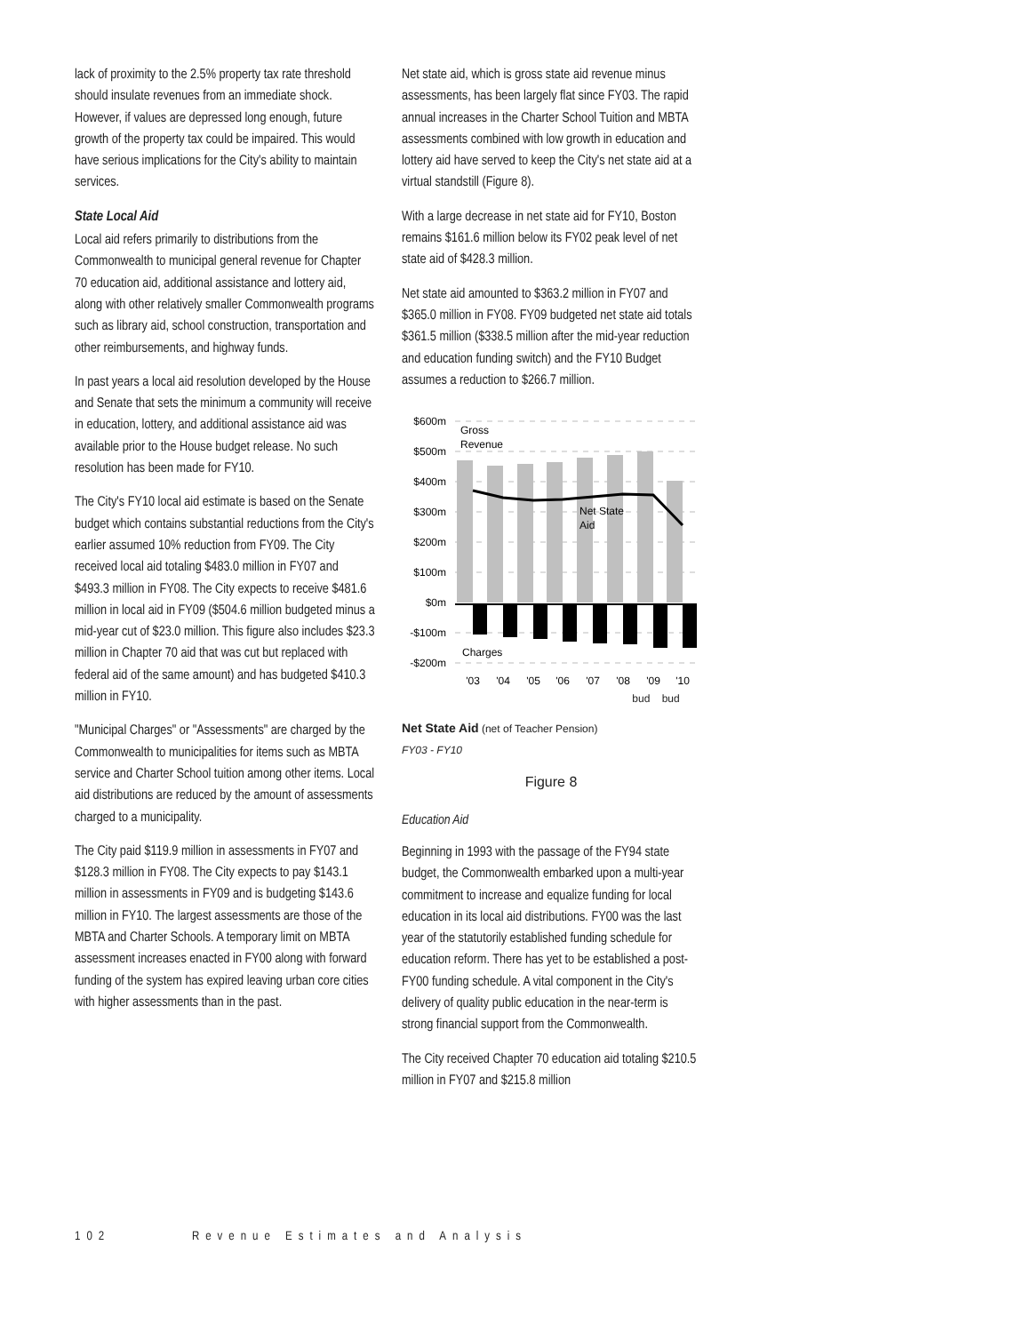lack of proximity to the 2.5% property tax rate threshold should insulate revenues from an immediate shock. However, if values are depressed long enough, future growth of the property tax could be impaired. This would have serious implications for the City's ability to maintain services.
State Local Aid
Local aid refers primarily to distributions from the Commonwealth to municipal general revenue for Chapter 70 education aid, additional assistance and lottery aid, along with other relatively smaller Commonwealth programs such as library aid, school construction, transportation and other reimbursements, and highway funds.
In past years a local aid resolution developed by the House and Senate that sets the minimum a community will receive in education, lottery, and additional assistance aid was available prior to the House budget release. No such resolution has been made for FY10.
The City's FY10 local aid estimate is based on the Senate budget which contains substantial reductions from the City's earlier assumed 10% reduction from FY09. The City received local aid totaling $483.0 million in FY07 and $493.3 million in FY08. The City expects to receive $481.6 million in local aid in FY09 ($504.6 million budgeted minus a mid-year cut of $23.0 million. This figure also includes $23.3 million in Chapter 70 aid that was cut but replaced with federal aid of the same amount) and has budgeted $410.3 million in FY10.
"Municipal Charges" or "Assessments" are charged by the Commonwealth to municipalities for items such as MBTA service and Charter School tuition among other items. Local aid distributions are reduced by the amount of assessments charged to a municipality.
The City paid $119.9 million in assessments in FY07 and $128.3 million in FY08. The City expects to pay $143.1 million in assessments in FY09 and is budgeting $143.6 million in FY10. The largest assessments are those of the MBTA and Charter Schools. A temporary limit on MBTA assessment increases enacted in FY00 along with forward funding of the system has expired leaving urban core cities with higher assessments than in the past.
Net state aid, which is gross state aid revenue minus assessments, has been largely flat since FY03. The rapid annual increases in the Charter School Tuition and MBTA assessments combined with low growth in education and lottery aid have served to keep the City's net state aid at a virtual standstill (Figure 8).
With a large decrease in net state aid for FY10, Boston remains $161.6 million below its FY02 peak level of net state aid of $428.3 million.
Net state aid amounted to $363.2 million in FY07 and $365.0 million in FY08. FY09 budgeted net state aid totals $361.5 million ($338.5 million after the mid-year reduction and education funding switch) and the FY10 Budget assumes a reduction to $266.7 million.
$600m
$500m
$400m
$300m
$200m
$100m
$0m
-$100m
-$200m
Gross
Revenue
Net State
Aid
Charges
'03
'04
'05
'06
'07
'08
'09
'10
bud bud
Net State Aid (net of Teacher Pension)
FY03 - FY10
Figure 8
Education Aid
Beginning in 1993 with the passage of the FY94 state budget, the Commonwealth embarked upon a multi-year commitment to increase and equalize funding for local education in its local aid distributions. FY00 was the last year of the statutorily established funding schedule for education reform. There has yet to be established a post-FY00 funding schedule. A vital component in the City's delivery of quality public education in the near-term is strong financial support from the Commonwealth.
The City received Chapter 70 education aid totaling $210.5 million in FY07 and $215.8 million
102 Revenue Estimates and Analysis